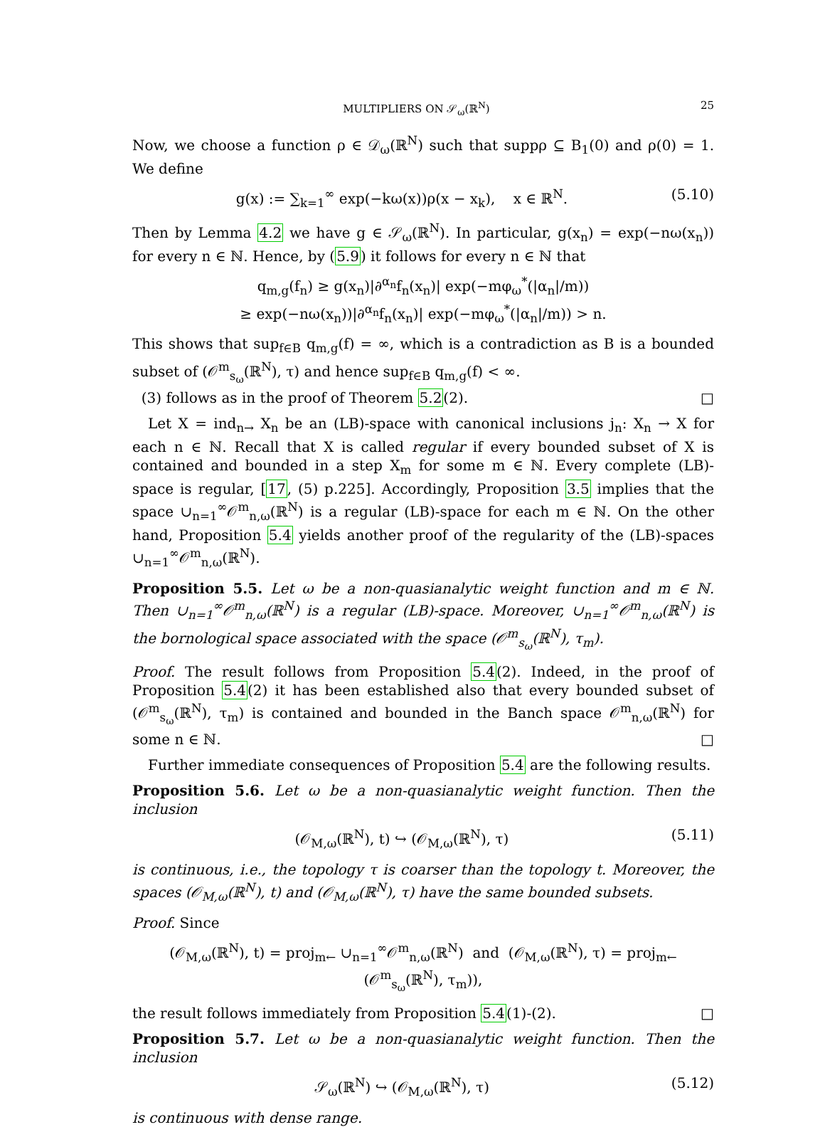MULTIPLIERS ON 𝒮<sub>ω</sub>(ℝ<sup>N</sup>) 25
Now, we choose a function ρ ∈ 𝒟<sub>ω</sub>(ℝ<sup>N</sup>) such that suppρ ⊆ B<sub>1</sub>(0) and ρ(0) = 1. We define
g(x) := ∑<sub>k=1</sub><sup>∞</sup> exp(−kω(x))ρ(x − x<sub>k</sub>), x ∈ ℝ<sup>N</sup>. (5.10)
Then by Lemma 4.2 we have g ∈ 𝒮<sub>ω</sub>(ℝ<sup>N</sup>). In particular, g(x<sub>n</sub>) = exp(−nω(x<sub>n</sub>)) for every n ∈ ℕ. Hence, by (5.9) it follows for every n ∈ ℕ that
q<sub>m,g</sub>(f<sub>n</sub>) ≥ g(x<sub>n</sub>)|∂<sup>α<sub>n</sub></sup>f<sub>n</sub>(x<sub>n</sub>)| exp(−mφ<sub>ω</sub><sup>*</sup>(|α<sub>n</sub>|/m))
≥ exp(−nω(x<sub>n</sub>))|∂<sup>α<sub>n</sub></sup>f<sub>n</sub>(x<sub>n</sub>)| exp(−mφ<sub>ω</sub><sup>*</sup>(|α<sub>n</sub>|/m)) > n.
This shows that sup<sub>f∈B</sub> q<sub>m,g</sub>(f) = ∞, which is a contradiction as B is a bounded subset of (𝒪<sup>m</sup><sub>s<sub>ω</sub></sub>(ℝ<sup>N</sup>), τ) and hence sup<sub>f∈B</sub> q<sub>m,g</sub>(f) < ∞.
(3) follows as in the proof of Theorem 5.2(2). □
Let X = ind<sub>n→</sub> X<sub>n</sub> be an (LB)-space with canonical inclusions j<sub>n</sub>: X<sub>n</sub> → X for each n ∈ ℕ. Recall that X is called regular if every bounded subset of X is contained and bounded in a step X<sub>m</sub> for some m ∈ ℕ. Every complete (LB)-space is regular, [17, (5) p.225]. Accordingly, Proposition 3.5 implies that the space ∪<sub>n=1</sub><sup>∞</sup>𝒪<sup>m</sup><sub>n,ω</sub>(ℝ<sup>N</sup>) is a regular (LB)-space for each m ∈ ℕ. On the other hand, Proposition 5.4 yields another proof of the regularity of the (LB)-spaces ∪<sub>n=1</sub><sup>∞</sup>𝒪<sup>m</sup><sub>n,ω</sub>(ℝ<sup>N</sup>).
Proposition 5.5. Let ω be a non-quasianalytic weight function and m ∈ ℕ. Then ∪<sub>n=1</sub><sup>∞</sup>𝒪<sup>m</sup><sub>n,ω</sub>(ℝ<sup>N</sup>) is a regular (LB)-space. Moreover, ∪<sub>n=1</sub><sup>∞</sup>𝒪<sup>m</sup><sub>n,ω</sub>(ℝ<sup>N</sup>) is the bornological space associated with the space (𝒪<sup>m</sup><sub>s<sub>ω</sub></sub>(ℝ<sup>N</sup>), τ<sub>m</sub>).
Proof. The result follows from Proposition 5.4(2). Indeed, in the proof of Proposition 5.4(2) it has been established also that every bounded subset of (𝒪<sup>m</sup><sub>s<sub>ω</sub></sub>(ℝ<sup>N</sup>), τ<sub>m</sub>) is contained and bounded in the Banch space 𝒪<sup>m</sup><sub>n,ω</sub>(ℝ<sup>N</sup>) for some n ∈ ℕ. □
Further immediate consequences of Proposition 5.4 are the following results.
Proposition 5.6. Let ω be a non-quasianalytic weight function. Then the inclusion
(𝒪<sub>M,ω</sub>(ℝ<sup>N</sup>), t) ↪ (𝒪<sub>M,ω</sub>(ℝ<sup>N</sup>), τ) (5.11)
is continuous, i.e., the topology τ is coarser than the topology t. Moreover, the spaces (𝒪<sub>M,ω</sub>(ℝ<sup>N</sup>), t) and (𝒪<sub>M,ω</sub>(ℝ<sup>N</sup>), τ) have the same bounded subsets.
Proof. Since
(𝒪<sub>M,ω</sub>(ℝ<sup>N</sup>), t) = proj<sub>m←</sub> ∪<sub>n=1</sub><sup>∞</sup>𝒪<sup>m</sup><sub>n,ω</sub>(ℝ<sup>N</sup>) and (𝒪<sub>M,ω</sub>(ℝ<sup>N</sup>), τ) = proj<sub>m←</sub> (𝒪<sup>m</sup><sub>s<sub>ω</sub></sub>(ℝ<sup>N</sup>), τ<sub>m</sub>)),
the result follows immediately from Proposition 5.4(1)-(2). □
Proposition 5.7. Let ω be a non-quasianalytic weight function. Then the inclusion
𝒮<sub>ω</sub>(ℝ<sup>N</sup>) ↪ (𝒪<sub>M,ω</sub>(ℝ<sup>N</sup>), τ) (5.12)
is continuous with dense range.